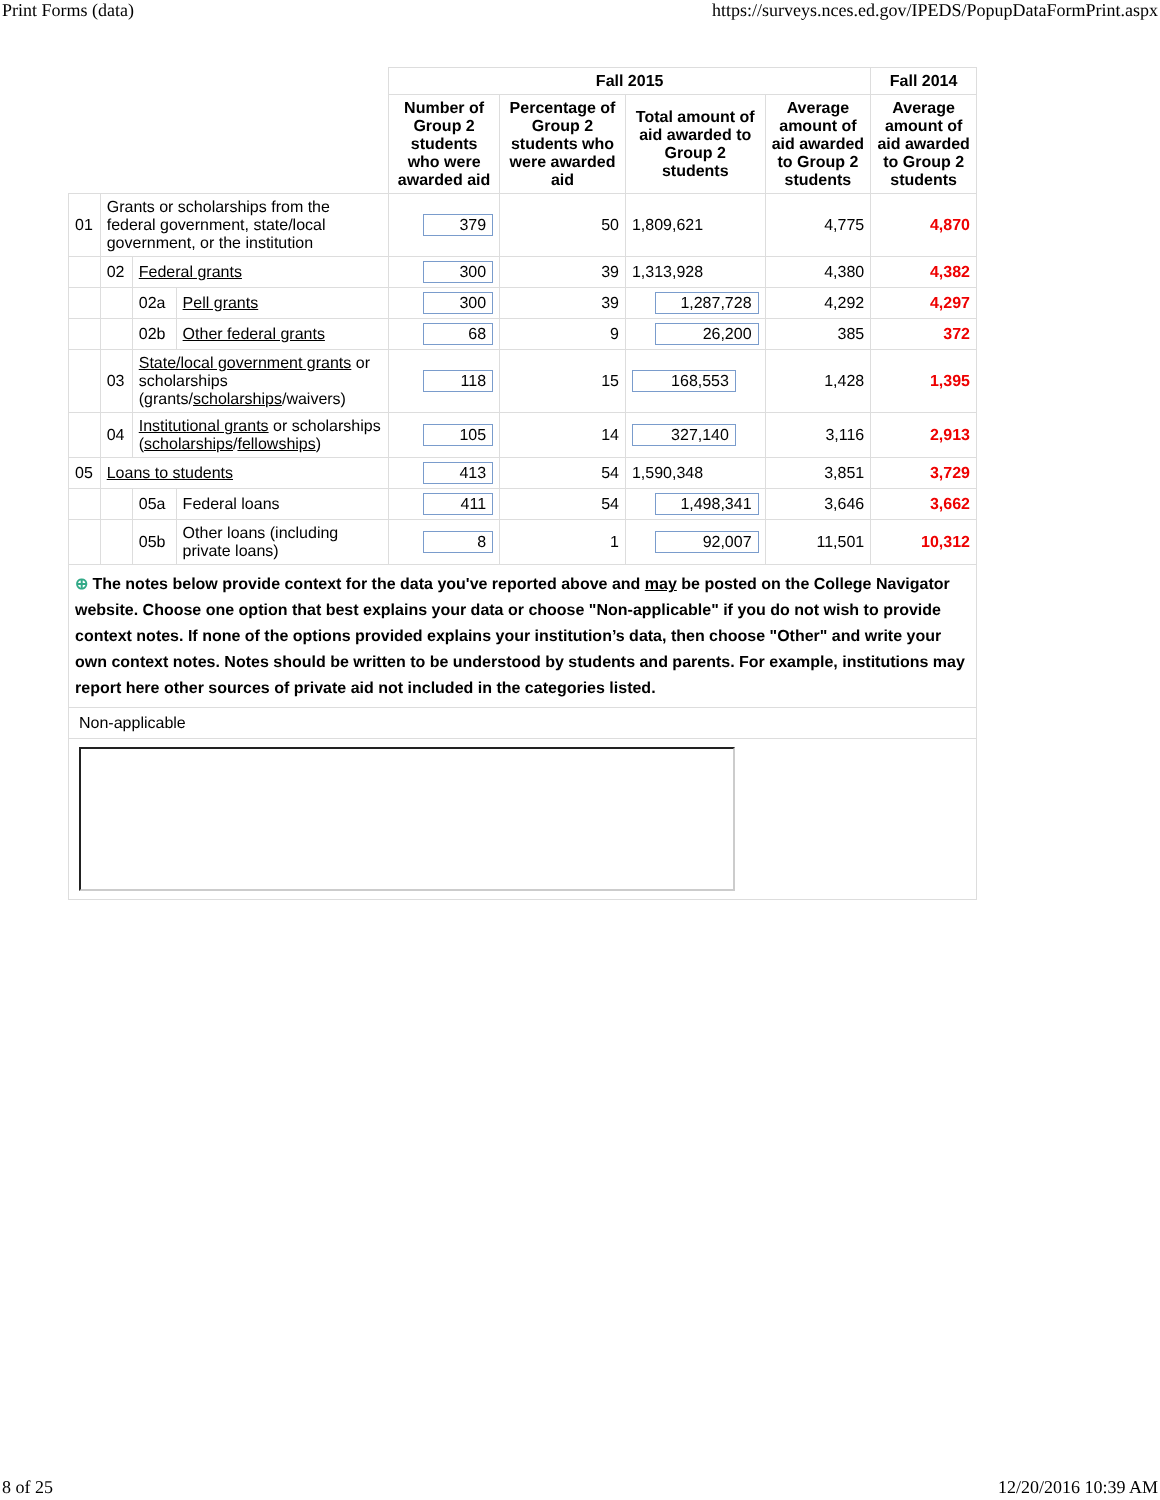Print Forms (data) https://surveys.nces.ed.gov/IPEDS/PopupDataFormPrint.aspx
| | | | | Fall 2015 | | | | Fall 2014 |
| --- | --- | --- | --- | --- | --- | --- | --- | --- |
| | | | | Number of Group 2 students who were awarded aid | Percentage of Group 2 students who were awarded aid | Total amount of aid awarded to Group 2 students | Average amount of aid awarded to Group 2 students | Average amount of aid awarded to Group 2 students |
| 01 | Grants or scholarships from the federal government, state/local government, or the institution | | | 379 | 50 | 1,809,621 | 4,775 | 4,870 |
| | 02 | Federal grants | | 300 | 39 | 1,313,928 | 4,380 | 4,382 |
| | | 02a | Pell grants | 300 | 39 | 1,287,728 | 4,292 | 4,297 |
| | | 02b | Other federal grants | 68 | 9 | 26,200 | 385 | 372 |
| | 03 | State/local government grants or scholarships (grants/ scholarships /waivers) | | 118 | 15 | 168,553 | 1,428 | 1,395 |
| | 04 | Institutional grants or scholarships ( scholarships / fellowships ) | | 105 | 14 | 327,140 | 3,116 | 2,913 |
| 05 | Loans to students | | | 413 | 54 | 1,590,348 | 3,851 | 3,729 |
| | | 05a | Federal loans | 411 | 54 | 1,498,341 | 3,646 | 3,662 |
| | | 05b | Other loans (including private loans) | 8 | 1 | 92,007 | 11,501 | 10,312 |
| ⊕ The notes below provide context for the data you've reported above and may be posted on the College Navigator website. Choose one option that best explains your data or choose "Non-applicable" if you do not wish to provide context notes. If none of the options provided explains your institution’s data, then choose "Other" and write your own context notes. Notes should be written to be understood by students and parents. For example, institutions may report here other sources of private aid not included in the categories listed. | | | | | | | | |
| Non-applicable | | | | | | | | |
8 of 25 12/20/2016 10:39 AM